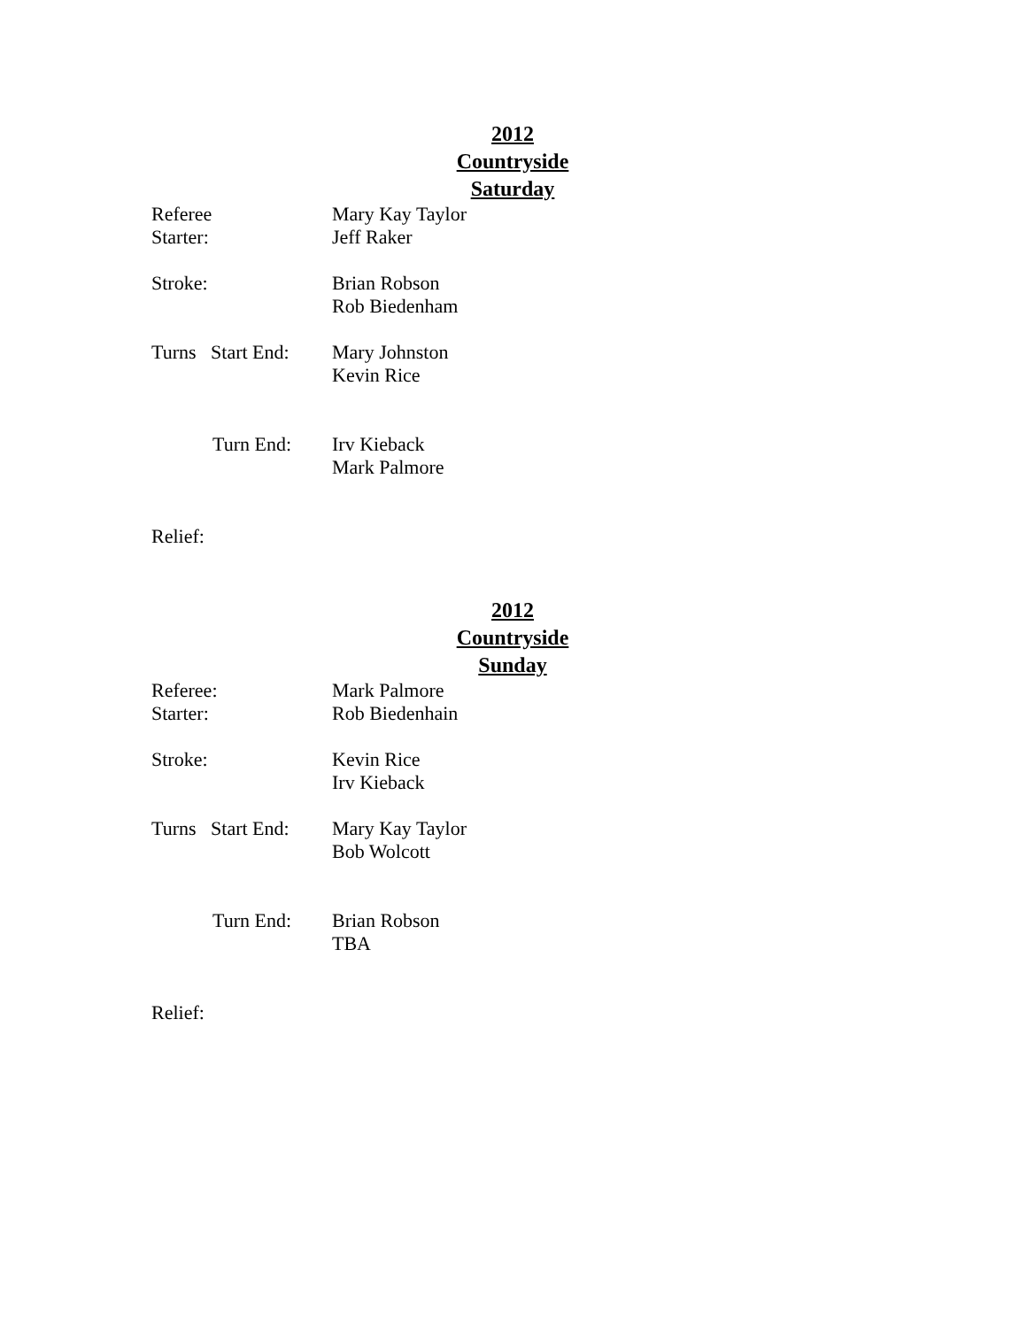2012
Countryside
Saturday
Referee Mary Kay Taylor
Starter: Jeff Raker
Stroke: Brian Robson
Rob Biedenham
Turns Start End:
Mary Johnston
Kevin Rice
Turn End: Irv Kieback
Mark Palmore
Relief:
2012
Countryside
Sunday
Referee: Mark Palmore
Starter: Rob Biedenhain
Stroke: Kevin Rice
Irv Kieback
Turns Start End:
Mary Kay Taylor
Bob Wolcott
Turn End: Brian Robson
TBA
Relief: